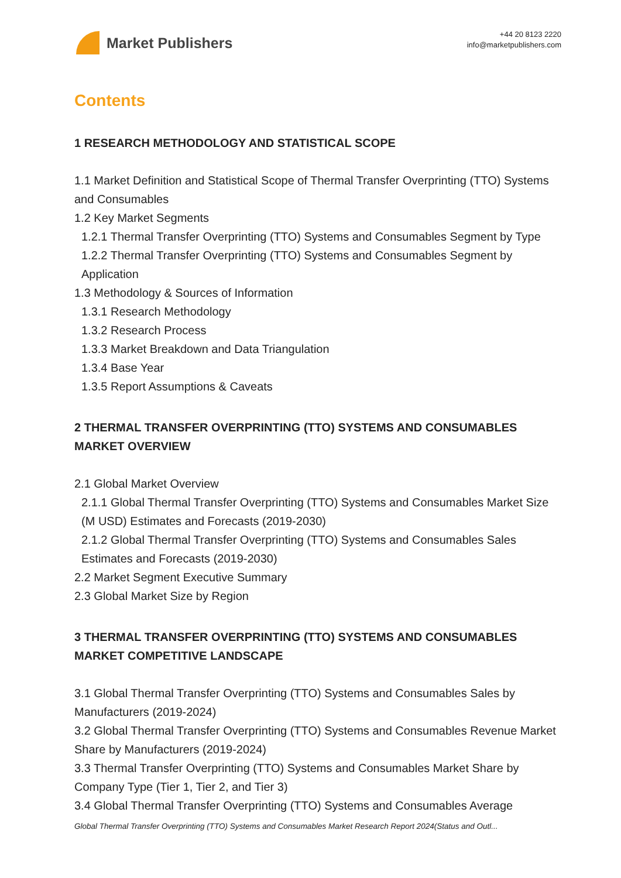Market Publishers
+44 20 8123 2220
info@marketpublishers.com
Contents
1 RESEARCH METHODOLOGY AND STATISTICAL SCOPE
1.1 Market Definition and Statistical Scope of Thermal Transfer Overprinting (TTO) Systems and Consumables
1.2 Key Market Segments
1.2.1 Thermal Transfer Overprinting (TTO) Systems and Consumables Segment by Type
1.2.2 Thermal Transfer Overprinting (TTO) Systems and Consumables Segment by Application
1.3 Methodology & Sources of Information
1.3.1 Research Methodology
1.3.2 Research Process
1.3.3 Market Breakdown and Data Triangulation
1.3.4 Base Year
1.3.5 Report Assumptions & Caveats
2 THERMAL TRANSFER OVERPRINTING (TTO) SYSTEMS AND CONSUMABLES MARKET OVERVIEW
2.1 Global Market Overview
2.1.1 Global Thermal Transfer Overprinting (TTO) Systems and Consumables Market Size (M USD) Estimates and Forecasts (2019-2030)
2.1.2 Global Thermal Transfer Overprinting (TTO) Systems and Consumables Sales Estimates and Forecasts (2019-2030)
2.2 Market Segment Executive Summary
2.3 Global Market Size by Region
3 THERMAL TRANSFER OVERPRINTING (TTO) SYSTEMS AND CONSUMABLES MARKET COMPETITIVE LANDSCAPE
3.1 Global Thermal Transfer Overprinting (TTO) Systems and Consumables Sales by Manufacturers (2019-2024)
3.2 Global Thermal Transfer Overprinting (TTO) Systems and Consumables Revenue Market Share by Manufacturers (2019-2024)
3.3 Thermal Transfer Overprinting (TTO) Systems and Consumables Market Share by Company Type (Tier 1, Tier 2, and Tier 3)
3.4 Global Thermal Transfer Overprinting (TTO) Systems and Consumables Average
Global Thermal Transfer Overprinting (TTO) Systems and Consumables Market Research Report 2024(Status and Outl...